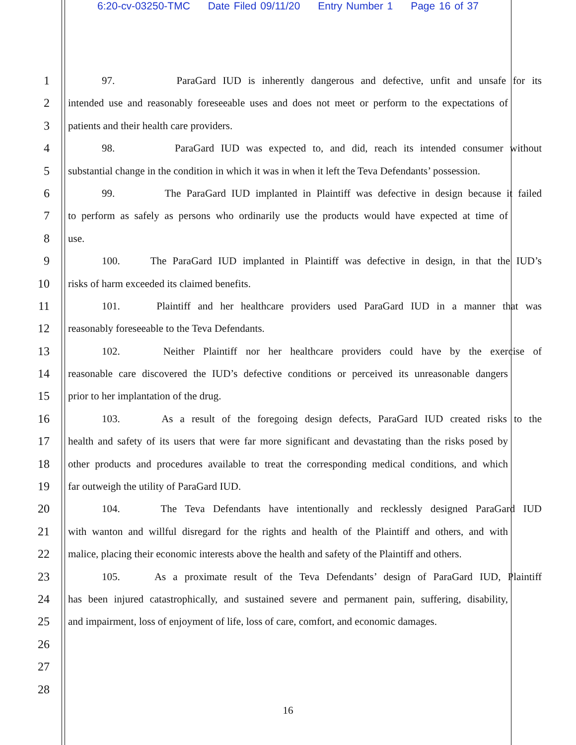6:20-cv-03250-TMC Date Filed 09/11/20 Entry Number 1 Page 16 of 37
1 97. ParaGard IUD is inherently dangerous and defective, unfit and unsafe for its
2 intended use and reasonably foreseeable uses and does not meet or perform to the expectations of
3 patients and their health care providers.
4 98. ParaGard IUD was expected to, and did, reach its intended consumer without
5 substantial change in the condition in which it was in when it left the Teva Defendants’ possession.
6 99. The ParaGard IUD implanted in Plaintiff was defective in design because it failed
7 to perform as safely as persons who ordinarily use the products would have expected at time of
8 use.
9 100. The ParaGard IUD implanted in Plaintiff was defective in design, in that the IUD’s
10 risks of harm exceeded its claimed benefits.
11 101. Plaintiff and her healthcare providers used ParaGard IUD in a manner that was
12 reasonably foreseeable to the Teva Defendants.
13 102. Neither Plaintiff nor her healthcare providers could have by the exercise of
14 reasonable care discovered the IUD’s defective conditions or perceived its unreasonable dangers
15 prior to her implantation of the drug.
16 103. As a result of the foregoing design defects, ParaGard IUD created risks to the
17 health and safety of its users that were far more significant and devastating than the risks posed by
18 other products and procedures available to treat the corresponding medical conditions, and which
19 far outweigh the utility of ParaGard IUD.
20 104. The Teva Defendants have intentionally and recklessly designed ParaGard IUD
21 with wanton and willful disregard for the rights and health of the Plaintiff and others, and with
22 malice, placing their economic interests above the health and safety of the Plaintiff and others.
23 105. As a proximate result of the Teva Defendants’ design of ParaGard IUD, Plaintiff
24 has been injured catastrophically, and sustained severe and permanent pain, suffering, disability,
25 and impairment, loss of enjoyment of life, loss of care, comfort, and economic damages.
26
27
28
16